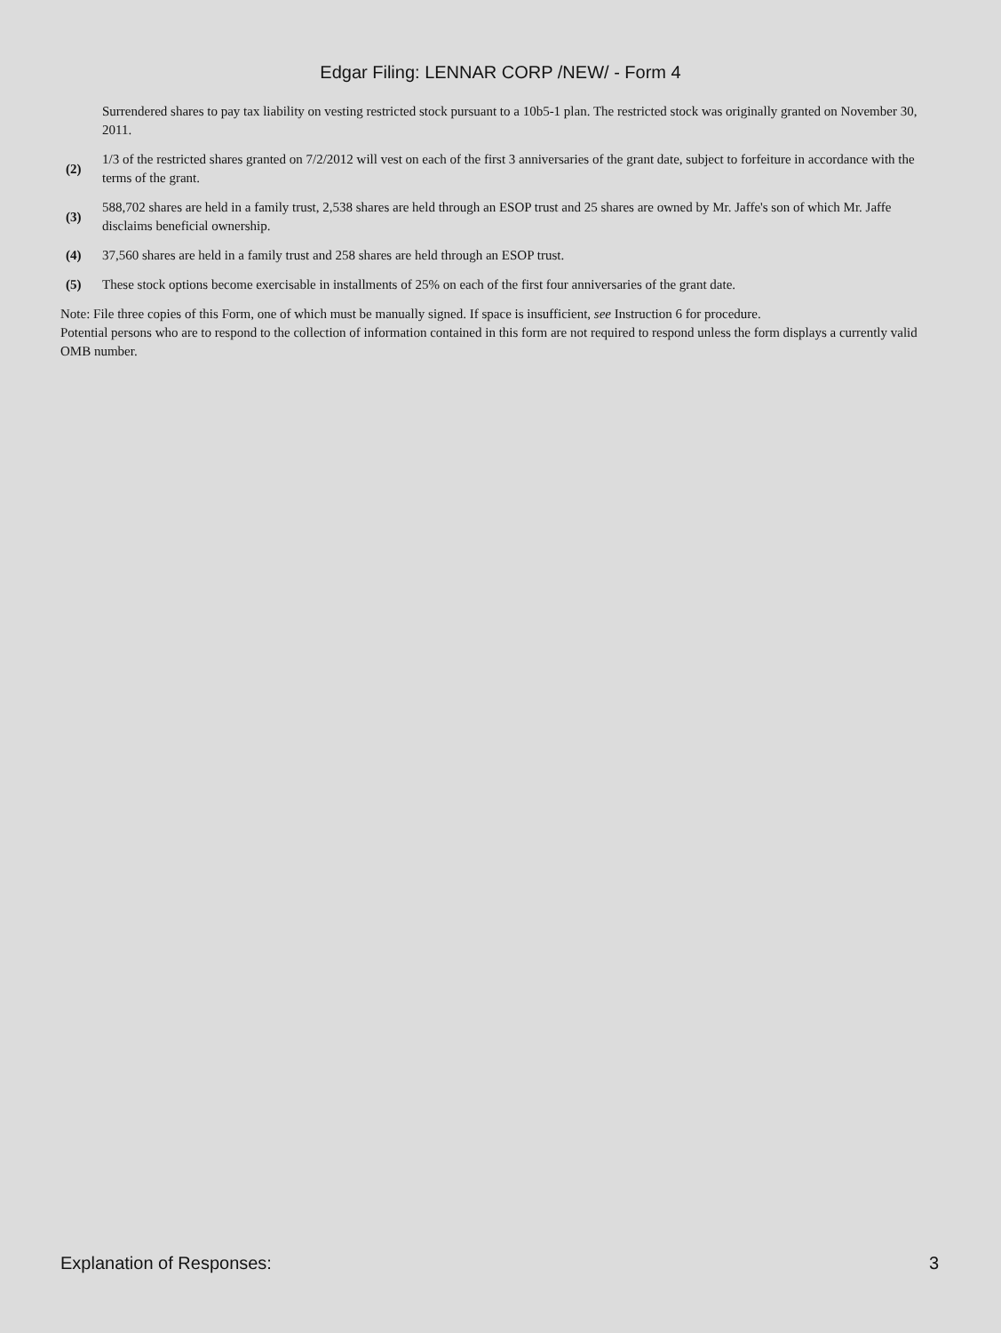Edgar Filing: LENNAR CORP /NEW/ - Form 4
Surrendered shares to pay tax liability on vesting restricted stock pursuant to a 10b5-1 plan. The restricted stock was originally granted on November 30, 2011.
(2) 1/3 of the restricted shares granted on 7/2/2012 will vest on each of the first 3 anniversaries of the grant date, subject to forfeiture in accordance with the terms of the grant.
(3) 588,702 shares are held in a family trust, 2,538 shares are held through an ESOP trust and 25 shares are owned by Mr. Jaffe's son of which Mr. Jaffe disclaims beneficial ownership.
(4) 37,560 shares are held in a family trust and 258 shares are held through an ESOP trust.
(5) These stock options become exercisable in installments of 25% on each of the first four anniversaries of the grant date.
Note: File three copies of this Form, one of which must be manually signed. If space is insufficient, see Instruction 6 for procedure.
Potential persons who are to respond to the collection of information contained in this form are not required to respond unless the form displays a currently valid OMB number.
Explanation of Responses: 3